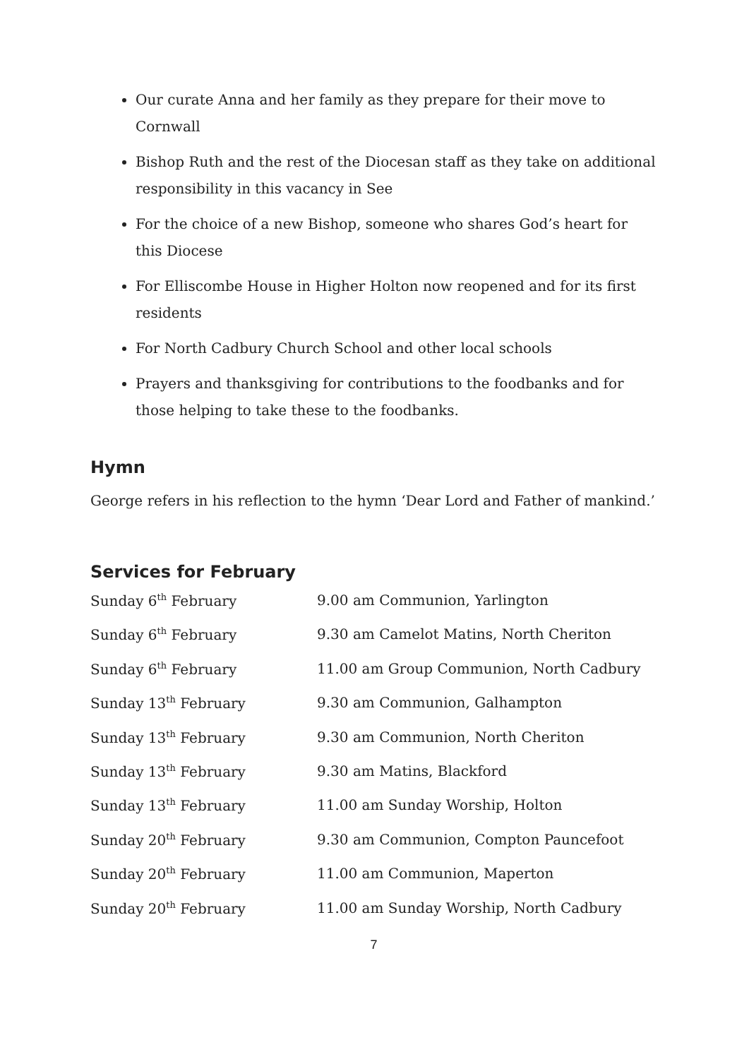Our curate Anna and her family as they prepare for their move to Cornwall
Bishop Ruth and the rest of the Diocesan staff as they take on additional responsibility in this vacancy in See
For the choice of a new Bishop, someone who shares God’s heart for this Diocese
For Elliscombe House in Higher Holton now reopened and for its first residents
For North Cadbury Church School and other local schools
Prayers and thanksgiving for contributions to the foodbanks and for those helping to take these to the foodbanks.
Hymn
George refers in his reflection to the hymn ‘Dear Lord and Father of mankind.’
Services for February
| Sunday 6<sup>th</sup> February | 9.00 am Communion, Yarlington |
| Sunday 6<sup>th</sup> February | 9.30 am Camelot Matins, North Cheriton |
| Sunday 6<sup>th</sup> February | 11.00 am Group Communion, North Cadbury |
| Sunday 13<sup>th</sup> February | 9.30 am Communion, Galhampton |
| Sunday 13<sup>th</sup> February | 9.30 am Communion, North Cheriton |
| Sunday 13<sup>th</sup> February | 9.30 am Matins, Blackford |
| Sunday 13<sup>th</sup> February | 11.00 am Sunday Worship, Holton |
| Sunday 20<sup>th</sup> February | 9.30 am Communion, Compton Pauncefoot |
| Sunday 20<sup>th</sup> February | 11.00 am Communion, Maperton |
| Sunday 20<sup>th</sup> February | 11.00 am Sunday Worship, North Cadbury |
7